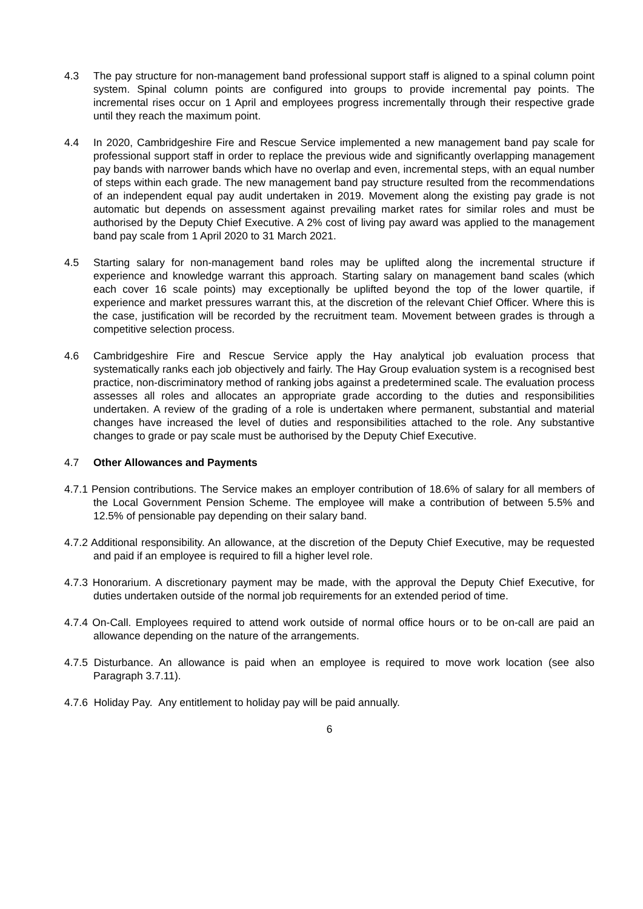4.3 The pay structure for non-management band professional support staff is aligned to a spinal column point system. Spinal column points are configured into groups to provide incremental pay points. The incremental rises occur on 1 April and employees progress incrementally through their respective grade until they reach the maximum point.
4.4 In 2020, Cambridgeshire Fire and Rescue Service implemented a new management band pay scale for professional support staff in order to replace the previous wide and significantly overlapping management pay bands with narrower bands which have no overlap and even, incremental steps, with an equal number of steps within each grade. The new management band pay structure resulted from the recommendations of an independent equal pay audit undertaken in 2019. Movement along the existing pay grade is not automatic but depends on assessment against prevailing market rates for similar roles and must be authorised by the Deputy Chief Executive. A 2% cost of living pay award was applied to the management band pay scale from 1 April 2020 to 31 March 2021.
4.5 Starting salary for non-management band roles may be uplifted along the incremental structure if experience and knowledge warrant this approach. Starting salary on management band scales (which each cover 16 scale points) may exceptionally be uplifted beyond the top of the lower quartile, if experience and market pressures warrant this, at the discretion of the relevant Chief Officer. Where this is the case, justification will be recorded by the recruitment team. Movement between grades is through a competitive selection process.
4.6 Cambridgeshire Fire and Rescue Service apply the Hay analytical job evaluation process that systematically ranks each job objectively and fairly. The Hay Group evaluation system is a recognised best practice, non-discriminatory method of ranking jobs against a predetermined scale. The evaluation process assesses all roles and allocates an appropriate grade according to the duties and responsibilities undertaken. A review of the grading of a role is undertaken where permanent, substantial and material changes have increased the level of duties and responsibilities attached to the role. Any substantive changes to grade or pay scale must be authorised by the Deputy Chief Executive.
4.7 Other Allowances and Payments
4.7.1 Pension contributions. The Service makes an employer contribution of 18.6% of salary for all members of the Local Government Pension Scheme. The employee will make a contribution of between 5.5% and 12.5% of pensionable pay depending on their salary band.
4.7.2 Additional responsibility. An allowance, at the discretion of the Deputy Chief Executive, may be requested and paid if an employee is required to fill a higher level role.
4.7.3 Honorarium. A discretionary payment may be made, with the approval the Deputy Chief Executive, for duties undertaken outside of the normal job requirements for an extended period of time.
4.7.4 On-Call. Employees required to attend work outside of normal office hours or to be on-call are paid an allowance depending on the nature of the arrangements.
4.7.5 Disturbance. An allowance is paid when an employee is required to move work location (see also Paragraph 3.7.11).
4.7.6 Holiday Pay. Any entitlement to holiday pay will be paid annually.
6